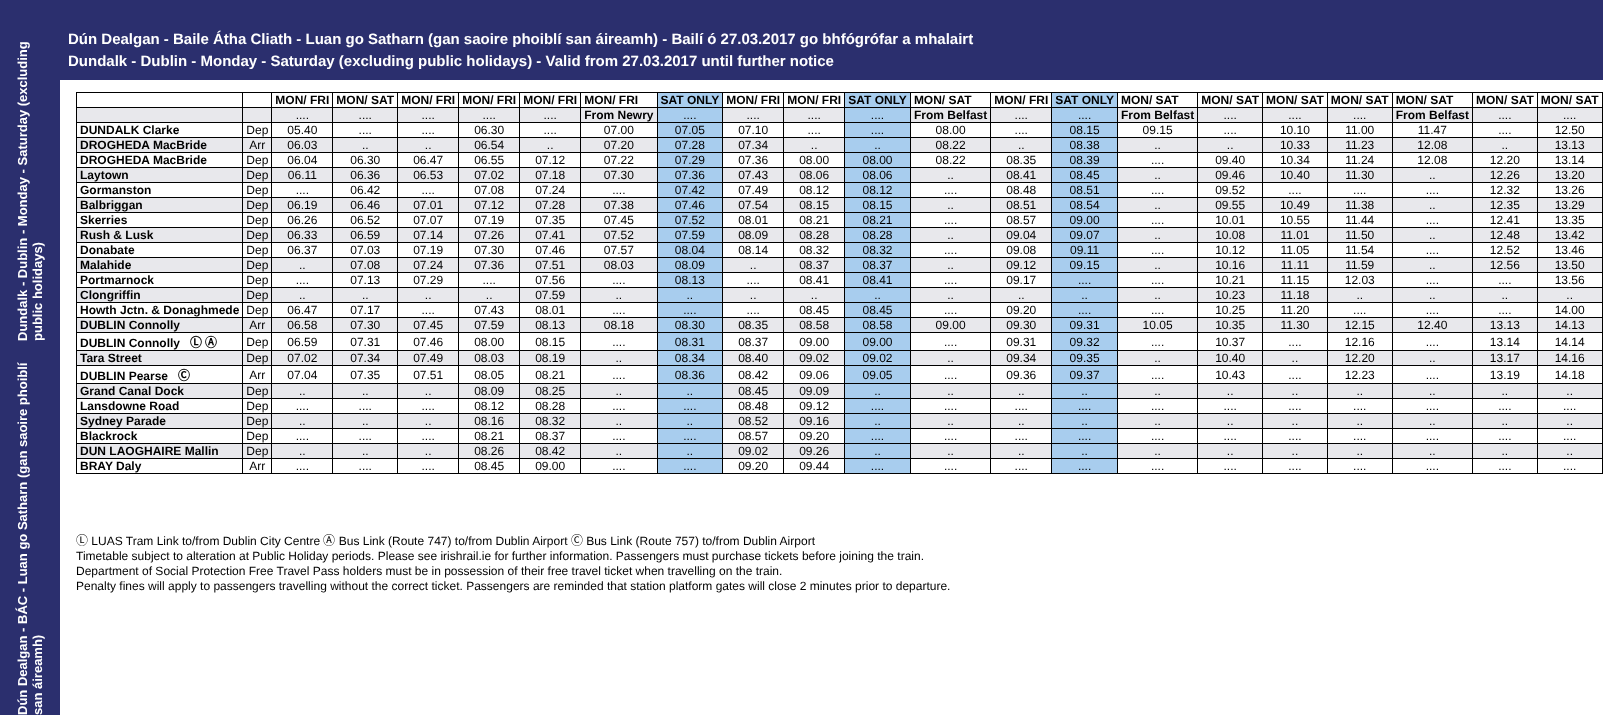Dún Dealgan - BÁC - Luan go Satharn (gan saoire phoiblí san áireamh) Dundalk - Dublin - Monday - Saturday (excluding public holidays)
Dún Dealgan - Baile Átha Cliath - Luan go Satharn (gan saoire phoiblí san áireamh) - Bailí ó 27.03.2017 go bhfógrófar a mhalairt
Dundalk - Dublin - Monday - Saturday (excluding public holidays) - Valid from 27.03.2017 until further notice
| | | MON/ FRI | MON/ SAT | MON/ FRI | MON/ FRI | MON/ FRI | MON/ FRI | SAT ONLY | MON/ FRI | MON/ FRI | SAT ONLY | MON/ SAT | MON/ FRI | SAT ONLY | MON/ SAT | MON/ SAT | MON/ SAT | MON/ SAT | MON/ SAT | MON/ SAT | MON/ SAT |
| --- | --- | --- | --- | --- | --- | --- | --- | --- | --- | --- | --- | --- | --- | --- | --- | --- | --- | --- | --- | --- | --- |
| | | .... | .... | .... | .... | .... | From Newry | .... | .... | .... | .... | From Belfast | .... | .... | From Belfast | .... | .... | .... | From Belfast | .... | .... |
| DUNDALK Clarke | Dep | 05.40 | .... | .... | 06.30 | .... | 07.00 | 07.05 | 07.10 | .... | .... | 08.00 | .... | 08.15 | 09.15 | .... | 10.10 | 11.00 | 11.47 | .... | 12.50 |
| DROGHEDA MacBride | Arr | 06.03 | .. | .. | 06.54 | .. | 07.20 | 07.28 | 07.34 | .. | .. | 08.22 | .. | 08.38 | .. | .. | 10.33 | 11.23 | 12.08 | .. | 13.13 |
| DROGHEDA MacBride | Dep | 06.04 | 06.30 | 06.47 | 06.55 | 07.12 | 07.22 | 07.29 | 07.36 | 08.00 | 08.00 | 08.22 | 08.35 | 08.39 | .... | 09.40 | 10.34 | 11.24 | 12.08 | 12.20 | 13.14 |
| Laytown | Dep | 06.11 | 06.36 | 06.53 | 07.02 | 07.18 | 07.30 | 07.36 | 07.43 | 08.06 | 08.06 | .. | 08.41 | 08.45 | .. | 09.46 | 10.40 | 11.30 | .. | 12.26 | 13.20 |
| Gormanston | Dep | .... | 06.42 | .... | 07.08 | 07.24 | .... | 07.42 | 07.49 | 08.12 | 08.12 | .... | 08.48 | 08.51 | .... | 09.52 | .... | .... | .... | 12.32 | 13.26 |
| Balbriggan | Dep | 06.19 | 06.46 | 07.01 | 07.12 | 07.28 | 07.38 | 07.46 | 07.54 | 08.15 | 08.15 | .. | 08.51 | 08.54 | .. | 09.55 | 10.49 | 11.38 | .. | 12.35 | 13.29 |
| Skerries | Dep | 06.26 | 06.52 | 07.07 | 07.19 | 07.35 | 07.45 | 07.52 | 08.01 | 08.21 | 08.21 | .... | 08.57 | 09.00 | .... | 10.01 | 10.55 | 11.44 | .... | 12.41 | 13.35 |
| Rush & Lusk | Dep | 06.33 | 06.59 | 07.14 | 07.26 | 07.41 | 07.52 | 07.59 | 08.09 | 08.28 | 08.28 | .. | 09.04 | 09.07 | .. | 10.08 | 11.01 | 11.50 | .. | 12.48 | 13.42 |
| Donabate | Dep | 06.37 | 07.03 | 07.19 | 07.30 | 07.46 | 07.57 | 08.04 | 08.14 | 08.32 | 08.32 | .... | 09.08 | 09.11 | .... | 10.12 | 11.05 | 11.54 | .... | 12.52 | 13.46 |
| Malahide | Dep | .. | 07.08 | 07.24 | 07.36 | 07.51 | 08.03 | 08.09 | .. | 08.37 | 08.37 | .. | 09.12 | 09.15 | .. | 10.16 | 11.11 | 11.59 | .. | 12.56 | 13.50 |
| Portmarnock | Dep | .... | 07.13 | 07.29 | .... | 07.56 | .... | 08.13 | .... | 08.41 | 08.41 | .... | 09.17 | .... | .... | 10.21 | 11.15 | 12.03 | .... | .... | 13.56 |
| Clongriffin | Dep | .. | .. | .. | .. | 07.59 | .. | .. | .. | .. | .. | .. | .. | .. | .. | 10.23 | 11.18 | .. | .. | .. | .. |
| Howth Jctn. & Donaghmede | Dep | 06.47 | 07.17 | .... | 07.43 | 08.01 | .... | .... | .... | 08.45 | 08.45 | .... | 09.20 | .... | .... | 10.25 | 11.20 | .... | .... | .... | 14.00 |
| DUBLIN Connolly | Arr | 06.58 | 07.30 | 07.45 | 07.59 | 08.13 | 08.18 | 08.30 | 08.35 | 08.58 | 08.58 | 09.00 | 09.30 | 09.31 | 10.05 | 10.35 | 11.30 | 12.15 | 12.40 | 13.13 | 14.13 |
| DUBLIN Connolly Ⓛ Ⓐ | Dep | 06.59 | 07.31 | 07.46 | 08.00 | 08.15 | .... | 08.31 | 08.37 | 09.00 | 09.00 | .... | 09.31 | 09.32 | .... | 10.37 | .... | 12.16 | .... | 13.14 | 14.14 |
| Tara Street | Dep | 07.02 | 07.34 | 07.49 | 08.03 | 08.19 | .. | 08.34 | 08.40 | 09.02 | 09.02 | .. | 09.34 | 09.35 | .. | 10.40 | .. | 12.20 | .. | 13.17 | 14.16 |
| DUBLIN Pearse Ⓒ | Arr | 07.04 | 07.35 | 07.51 | 08.05 | 08.21 | .... | 08.36 | 08.42 | 09.06 | 09.05 | .... | 09.36 | 09.37 | .... | 10.43 | .... | 12.23 | .... | 13.19 | 14.18 |
| Grand Canal Dock | Dep | .. | .. | .. | 08.09 | 08.25 | .. | .. | 08.45 | 09.09 | .. | .. | .. | .. | .. | .. | .. | .. | .. | .. | .. |
| Lansdowne Road | Dep | .... | .... | .... | 08.12 | 08.28 | .... | .... | 08.48 | 09.12 | .... | .... | .... | .... | .... | .... | .... | .... | .... | .... | .... |
| Sydney Parade | Dep | .. | .. | .. | 08.16 | 08.32 | .. | .. | 08.52 | 09.16 | .. | .. | .. | .. | .. | .. | .. | .. | .. | .. | .. |
| Blackrock | Dep | .... | .... | .... | 08.21 | 08.37 | .... | .... | 08.57 | 09.20 | .... | .... | .... | .... | .... | .... | .... | .... | .... | .... | .... |
| DUN LAOGHAIRE Mallin | Dep | .. | .. | .. | 08.26 | 08.42 | .. | .. | 09.02 | 09.26 | .. | .. | .. | .. | .. | .. | .. | .. | .. | .. | .. |
| BRAY Daly | Arr | .... | .... | .... | 08.45 | 09.00 | .... | .... | 09.20 | 09.44 | .... | .... | .... | .... | .... | .... | .... | .... | .... | .... | .... |
Ⓛ LUAS Tram Link to/from Dublin City Centre Ⓐ Bus Link (Route 747) to/from Dublin Airport Ⓒ Bus Link (Route 757) to/from Dublin Airport
Timetable subject to alteration at Public Holiday periods. Please see irishrail.ie for further information. Passengers must purchase tickets before joining the train.
Department of Social Protection Free Travel Pass holders must be in possession of their free travel ticket when travelling on the train.
Penalty fines will apply to passengers travelling without the correct ticket. Passengers are reminded that station platform gates will close 2 minutes prior to departure.